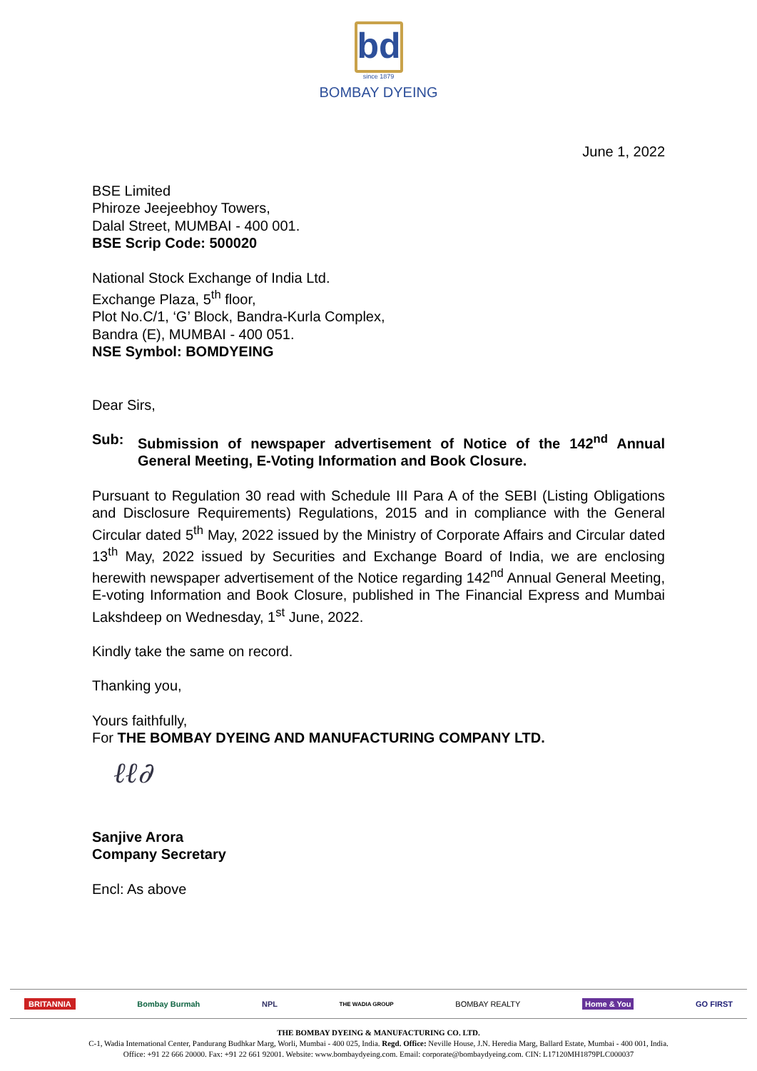bd
since 1879
BOMBAY DYEING
June 1, 2022
BSE Limited
Phiroze Jeejeebhoy Towers,
Dalal Street, MUMBAI - 400 001.
BSE Scrip Code: 500020
National Stock Exchange of India Ltd.
Exchange Plaza, 5<sup>th</sup> floor,
Plot No.C/1, ‘G’ Block, Bandra-Kurla Complex,
Bandra (E), MUMBAI - 400 051.
NSE Symbol: BOMDYEING
Dear Sirs,
Sub: Submission of newspaper advertisement of Notice of the 142<sup>nd</sup> Annual General Meeting, E-Voting Information and Book Closure.
Pursuant to Regulation 30 read with Schedule III Para A of the SEBI (Listing Obligations and Disclosure Requirements) Regulations, 2015 and in compliance with the General Circular dated 5<sup>th</sup> May, 2022 issued by the Ministry of Corporate Affairs and Circular dated 13<sup>th</sup> May, 2022 issued by Securities and Exchange Board of India, we are enclosing herewith newspaper advertisement of the Notice regarding 142<sup>nd</sup> Annual General Meeting, E-voting Information and Book Closure, published in The Financial Express and Mumbai Lakshdeep on Wednesday, 1<sup>st</sup> June, 2022.
Kindly take the same on record.
Thanking you,
Yours faithfully,
For THE BOMBAY DYEING AND MANUFACTURING COMPANY LTD.
ℓℓ∂
Sanjive Arora
Company Secretary
Encl: As above
BRITANNIA Bombay Burmah NPL THE WADIA GROUP BOMBAY REALTY Home & You GO FIRST
THE BOMBAY DYEING & MANUFACTURING CO. LTD.
C-1, Wadia International Center, Pandurang Budhkar Marg, Worli, Mumbai - 400 025, India. Regd. Office: Neville House, J.N. Heredia Marg, Ballard Estate, Mumbai - 400 001, India.
Office: +91 22 666 20000. Fax: +91 22 661 92001. Website: www.bombaydyeing.com. Email: corporate@bombaydyeing.com. CIN: L17120MH1879PLC000037